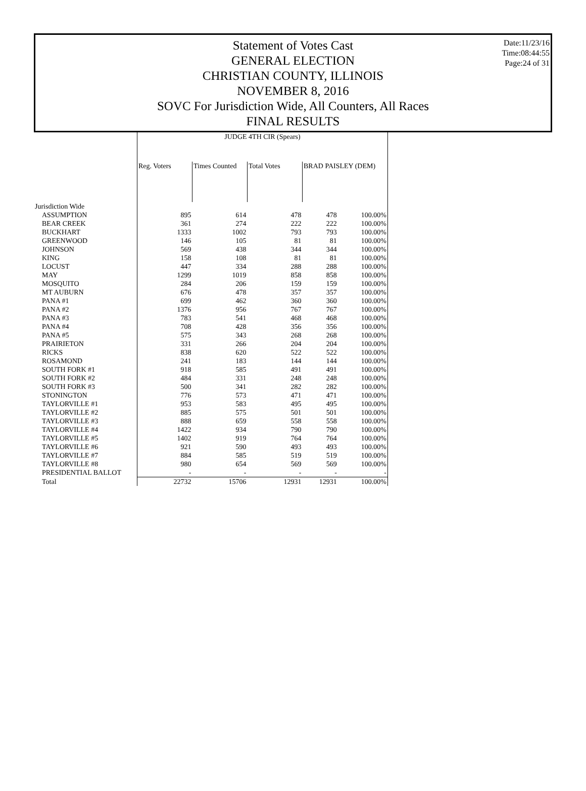Date:11/23/16
Time:08:44:55
Page:24 of 31
Statement of Votes Cast
GENERAL ELECTION
CHRISTIAN COUNTY, ILLINOIS
NOVEMBER 8, 2016
SOVC For Jurisdiction Wide, All Counters, All Races
FINAL RESULTS
| | JUDGE 4TH CIR (Spears) | | | | |
| --- | --- | --- | --- | --- | --- |
| | Reg. Voters | Times Counted | Total Votes | BRAD PAISLEY (DEM) | |
| Jurisdiction Wide | | | | | |
| ASSUMPTION | 895 | 614 | 478 | 478 | 100.00% |
| BEAR CREEK | 361 | 274 | 222 | 222 | 100.00% |
| BUCKHART | 1333 | 1002 | 793 | 793 | 100.00% |
| GREENWOOD | 146 | 105 | 81 | 81 | 100.00% |
| JOHNSON | 569 | 438 | 344 | 344 | 100.00% |
| KING | 158 | 108 | 81 | 81 | 100.00% |
| LOCUST | 447 | 334 | 288 | 288 | 100.00% |
| MAY | 1299 | 1019 | 858 | 858 | 100.00% |
| MOSQUITO | 284 | 206 | 159 | 159 | 100.00% |
| MT AUBURN | 676 | 478 | 357 | 357 | 100.00% |
| PANA #1 | 699 | 462 | 360 | 360 | 100.00% |
| PANA #2 | 1376 | 956 | 767 | 767 | 100.00% |
| PANA #3 | 783 | 541 | 468 | 468 | 100.00% |
| PANA #4 | 708 | 428 | 356 | 356 | 100.00% |
| PANA #5 | 575 | 343 | 268 | 268 | 100.00% |
| PRAIRIETON | 331 | 266 | 204 | 204 | 100.00% |
| RICKS | 838 | 620 | 522 | 522 | 100.00% |
| ROSAMOND | 241 | 183 | 144 | 144 | 100.00% |
| SOUTH FORK #1 | 918 | 585 | 491 | 491 | 100.00% |
| SOUTH FORK #2 | 484 | 331 | 248 | 248 | 100.00% |
| SOUTH FORK #3 | 500 | 341 | 282 | 282 | 100.00% |
| STONINGTON | 776 | 573 | 471 | 471 | 100.00% |
| TAYLORVILLE #1 | 953 | 583 | 495 | 495 | 100.00% |
| TAYLORVILLE #2 | 885 | 575 | 501 | 501 | 100.00% |
| TAYLORVILLE #3 | 888 | 659 | 558 | 558 | 100.00% |
| TAYLORVILLE #4 | 1422 | 934 | 790 | 790 | 100.00% |
| TAYLORVILLE #5 | 1402 | 919 | 764 | 764 | 100.00% |
| TAYLORVILLE #6 | 921 | 590 | 493 | 493 | 100.00% |
| TAYLORVILLE #7 | 884 | 585 | 519 | 519 | 100.00% |
| TAYLORVILLE #8 | 980 | 654 | 569 | 569 | 100.00% |
| PRESIDENTIAL BALLOT | - | - | - | - | - |
| Total | 22732 | 15706 | 12931 | 12931 | 100.00% |